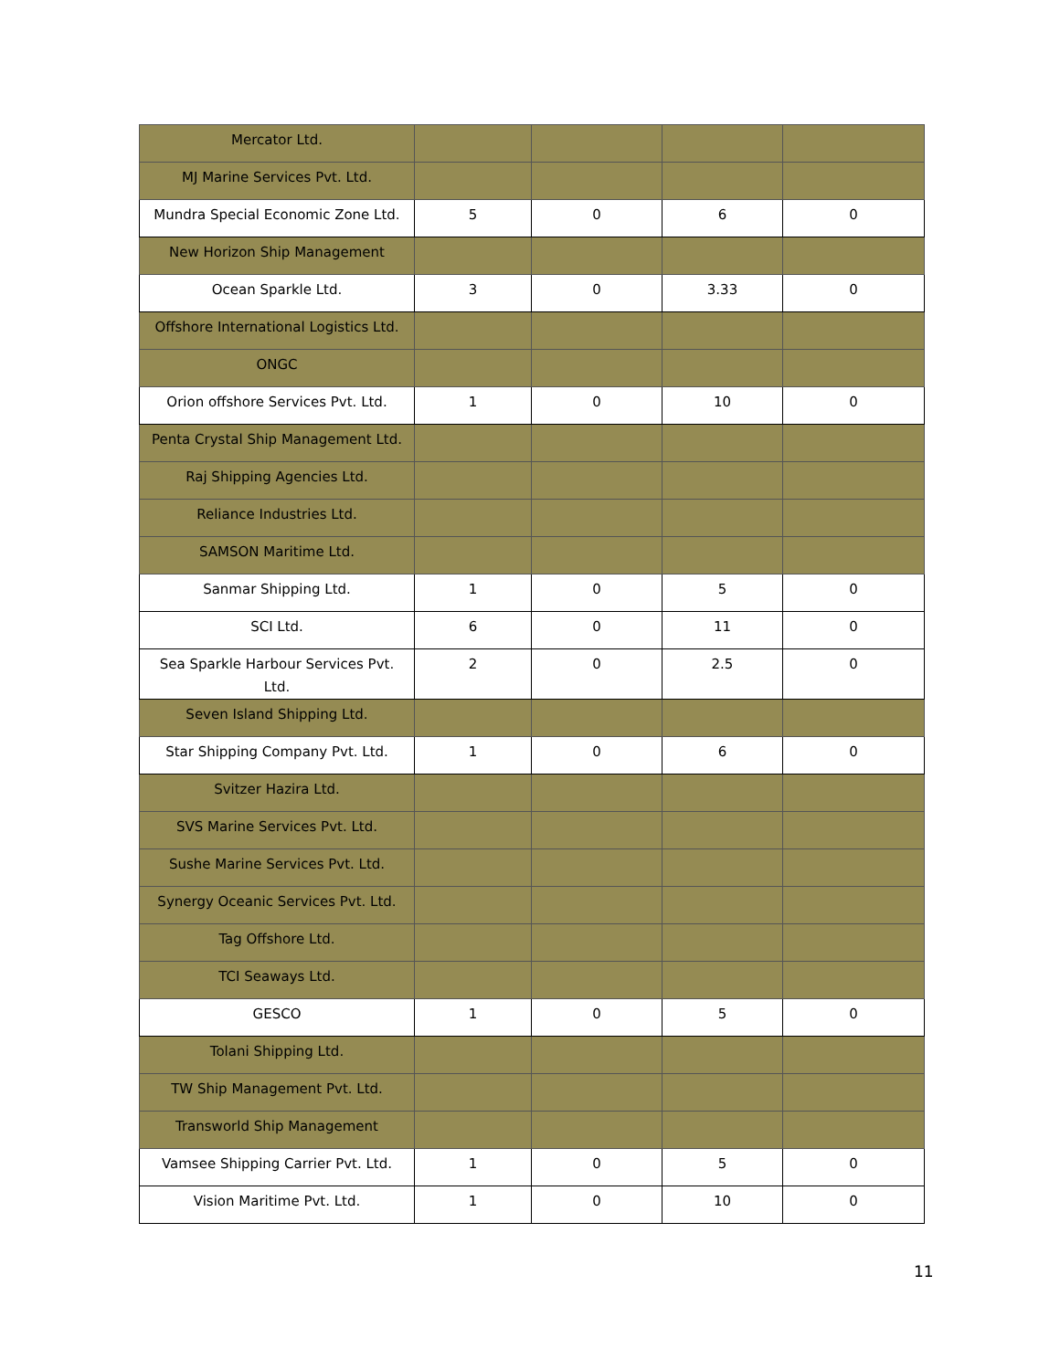| Mercator Ltd. | | | | |
| MJ Marine Services Pvt. Ltd. | | | | |
| Mundra Special Economic Zone Ltd. | 5 | 0 | 6 | 0 |
| New Horizon Ship Management | | | | |
| Ocean Sparkle Ltd. | 3 | 0 | 3.33 | 0 |
| Offshore International Logistics Ltd. | | | | |
| ONGC | | | | |
| Orion offshore Services Pvt. Ltd. | 1 | 0 | 10 | 0 |
| Penta Crystal Ship Management Ltd. | | | | |
| Raj Shipping Agencies Ltd. | | | | |
| Reliance Industries Ltd. | | | | |
| SAMSON Maritime Ltd. | | | | |
| Sanmar Shipping Ltd. | 1 | 0 | 5 | 0 |
| SCI Ltd. | 6 | 0 | 11 | 0 |
| Sea Sparkle Harbour Services Pvt. Ltd. | 2 | 0 | 2.5 | 0 |
| Seven Island Shipping Ltd. | | | | |
| Star Shipping Company Pvt. Ltd. | 1 | 0 | 6 | 0 |
| Svitzer Hazira Ltd. | | | | |
| SVS Marine Services Pvt. Ltd. | | | | |
| Sushe Marine Services Pvt. Ltd. | | | | |
| Synergy Oceanic Services Pvt. Ltd. | | | | |
| Tag Offshore Ltd. | | | | |
| TCI Seaways Ltd. | | | | |
| GESCO | 1 | 0 | 5 | 0 |
| Tolani Shipping Ltd. | | | | |
| TW Ship Management Pvt. Ltd. | | | | |
| Transworld Ship Management | | | | |
| Vamsee Shipping Carrier Pvt. Ltd. | 1 | 0 | 5 | 0 |
| Vision Maritime Pvt. Ltd. | 1 | 0 | 10 | 0 |
11